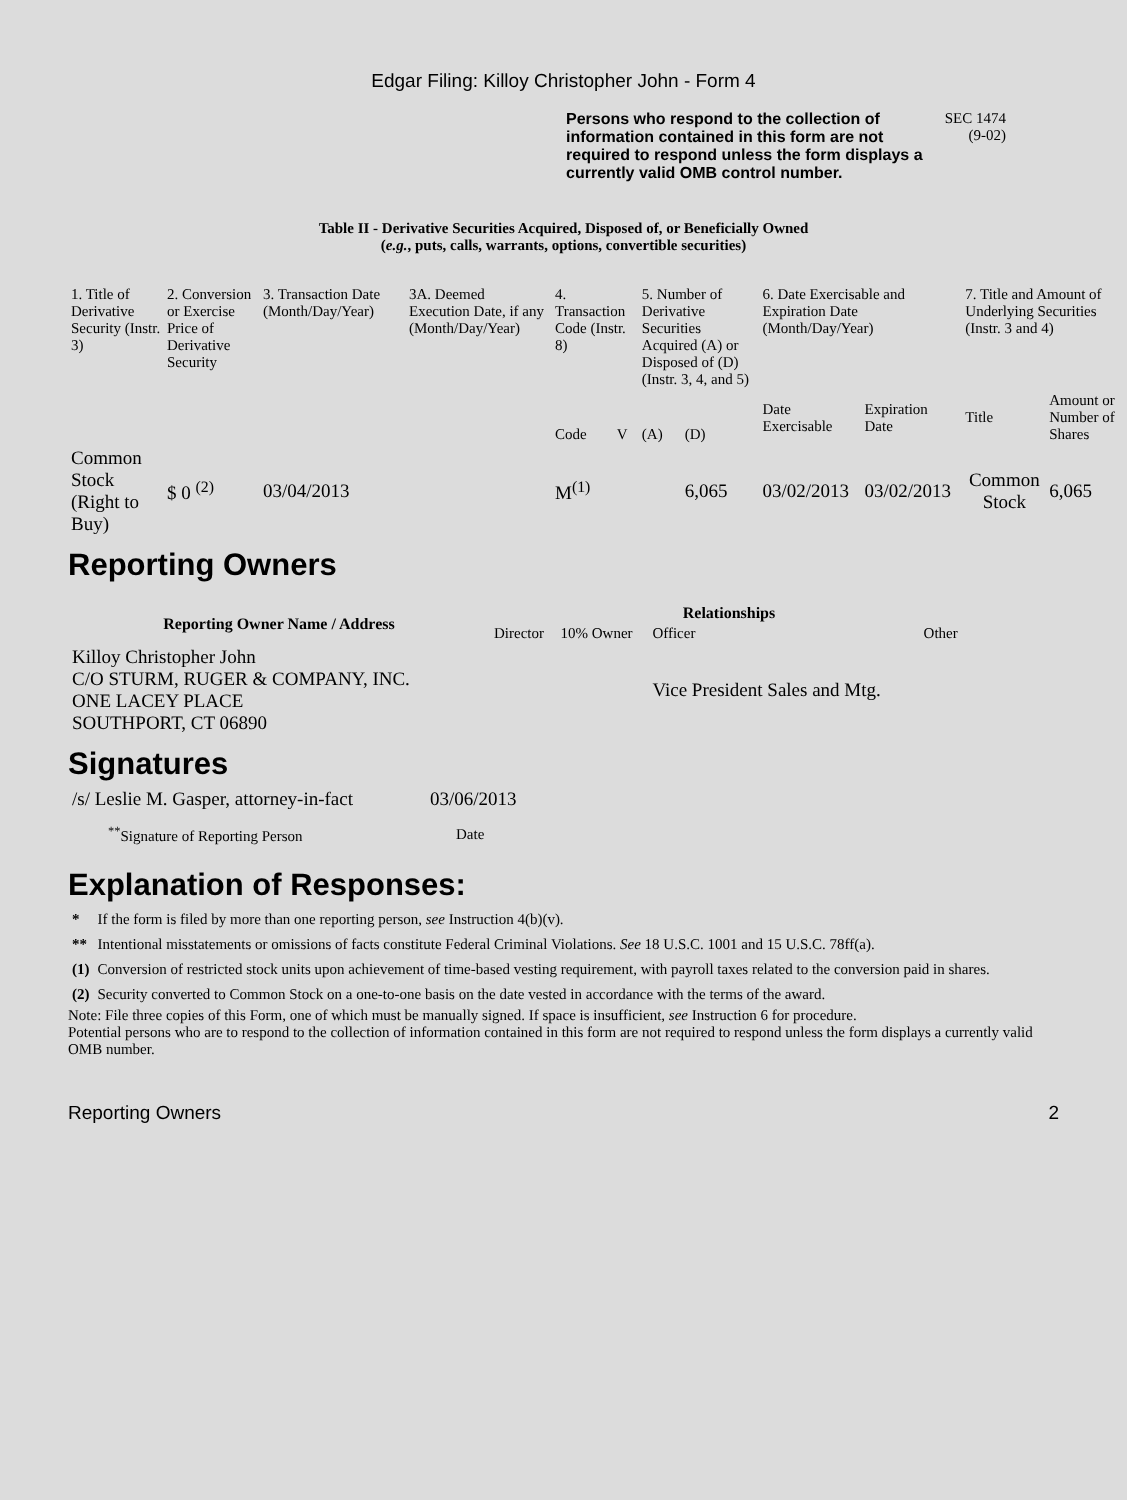Edgar Filing: Killoy Christopher John - Form 4
Persons who respond to the collection of information contained in this form are not required to respond unless the form displays a currently valid OMB control number.
SEC 1474
(9-02)
Table II - Derivative Securities Acquired, Disposed of, or Beneficially Owned
(e.g., puts, calls, warrants, options, convertible securities)
| 1. Title of Derivative Security (Instr. 3) | 2. Conversion or Exercise Price of Derivative Security | 3. Transaction Date (Month/Day/Year) | 3A. Deemed Execution Date, if any (Month/Day/Year) | 4. Transaction Code (Instr. 8) | | 5. Number of Derivative Securities Acquired (A) or Disposed of (D) (Instr. 3, 4, and 5) | | 6. Date Exercisable and Expiration Date (Month/Day/Year) | | 7. Title and Amount of Underlying Securities (Instr. 3 and 4) | |
| | | | | Code | V | (A) | (D) | Date Exercisable | Expiration Date | Title | Amount or Number of Shares |
| Common Stock (Right to Buy) | $ 0 <sup>(2)</sup> | 03/04/2013 | | M<sup>(1)</sup> | | | 6,065 | 03/02/2013 | 03/02/2013 | Common Stock | 6,065 |
Reporting Owners
| Reporting Owner Name / Address | Relationships | | | |
| --- | --- | --- | --- | --- |
| | Director | 10% Owner | Officer | Other |
| Killoy Christopher John C/O STURM, RUGER & COMPANY, INC. ONE LACEY PLACE SOUTHPORT, CT 06890 | | | Vice President Sales and Mtg. | |
Signatures
| /s/ Leslie M. Gasper, attorney-in-fact | 03/06/2013 |
| <sup>**</sup> Signature of Reporting Person | Date |
Explanation of Responses:
| * | If the form is filed by more than one reporting person, see Instruction 4(b)(v). |
| ** | Intentional misstatements or omissions of facts constitute Federal Criminal Violations. See 18 U.S.C. 1001 and 15 U.S.C. 78ff(a). |
| (1) | Conversion of restricted stock units upon achievement of time-based vesting requirement, with payroll taxes related to the conversion paid in shares. |
| (2) | Security converted to Common Stock on a one-to-one basis on the date vested in accordance with the terms of the award. |
Note: File three copies of this Form, one of which must be manually signed. If space is insufficient, see Instruction 6 for procedure.
Potential persons who are to respond to the collection of information contained in this form are not required to respond unless the form displays a currently valid OMB number.
Reporting Owners 2